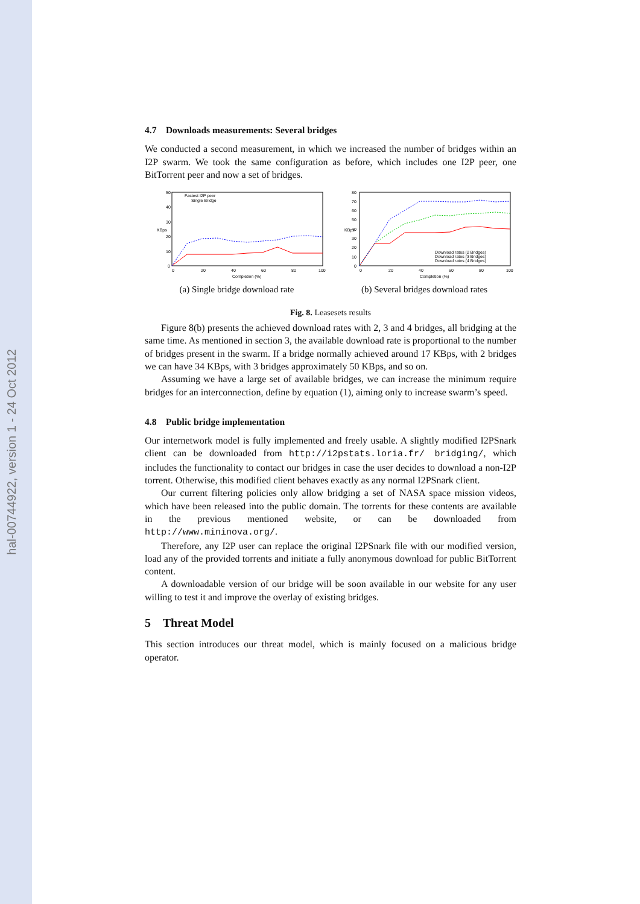hal-00744922, version 1 - 24 Oct 2012
4.7 Downloads measurements: Several bridges
We conducted a second measurement, in which we increased the number of bridges within an I2P swarm. We took the same configuration as before, which includes one I2P peer, one BitTorrent peer and now a set of bridges.
50
40
30
20
10
0
0
20
40
60
80
100
Completion (%)
KBps
Fastest I2P peer
Single Bridge
(a) Single bridge download rate
80
70
60
50
40
30
20
10
0
0
20
40
60
80
100
Completion (%)
KBps
Download rates (2 Bridges)
Download rates (3 Bridges)
Download rates (4 Bridges)
(b) Several bridges download rates
Fig. 8. Leasesets results
Figure 8(b) presents the achieved download rates with 2, 3 and 4 bridges, all bridging at the same time. As mentioned in section 3, the available download rate is proportional to the number of bridges present in the swarm. If a bridge normally achieved around 17 KBps, with 2 bridges we can have 34 KBps, with 3 bridges approximately 50 KBps, and so on.
Assuming we have a large set of available bridges, we can increase the minimum require bridges for an interconnection, define by equation (1), aiming only to increase swarm’s speed.
4.8 Public bridge implementation
Our internetwork model is fully implemented and freely usable. A slightly modified I2PSnark client can be downloaded from http://i2pstats.loria.fr/ bridging/, which includes the functionality to contact our bridges in case the user decides to download a non-I2P torrent. Otherwise, this modified client behaves exactly as any normal I2PSnark client.
Our current filtering policies only allow bridging a set of NASA space mission videos, which have been released into the public domain. The torrents for these contents are available in the previous mentioned website, or can be downloaded from http://www.mininova.org/.
Therefore, any I2P user can replace the original I2PSnark file with our modified version, load any of the provided torrents and initiate a fully anonymous download for public BitTorrent content.
A downloadable version of our bridge will be soon available in our website for any user willing to test it and improve the overlay of existing bridges.
5 Threat Model
This section introduces our threat model, which is mainly focused on a malicious bridge operator.